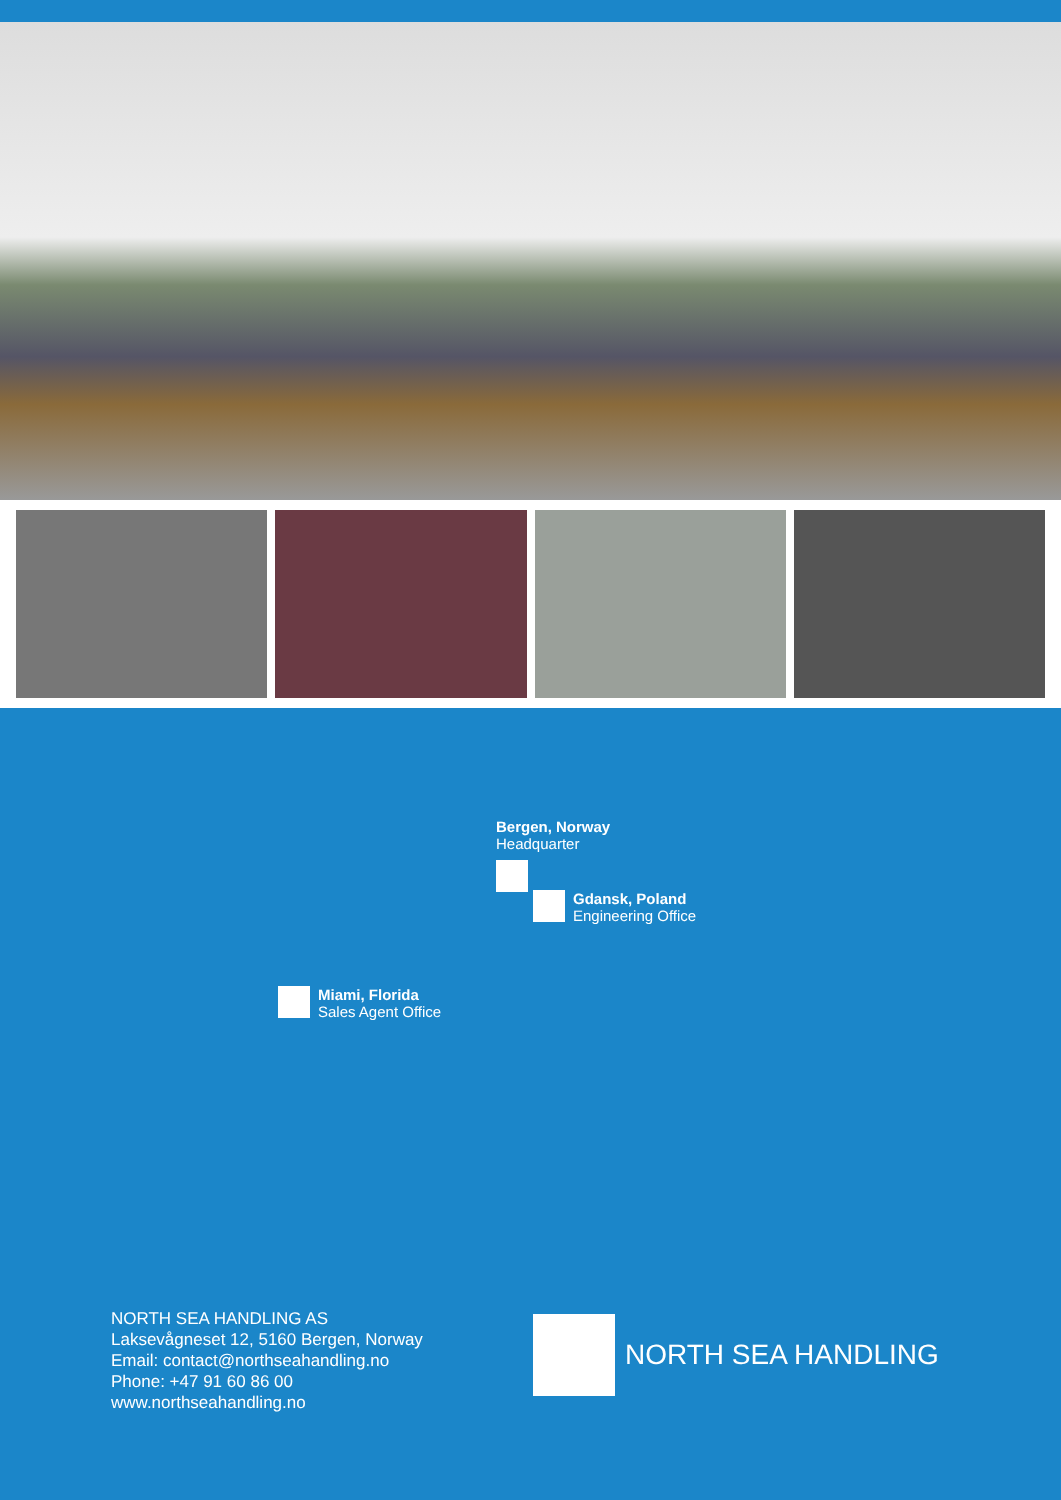Bergen, Norway
Headquarter
Gdansk, Poland
Engineering Office
Miami, Florida
Sales Agent Office
NORTH SEA HANDLING AS
Laksevågneset 12, 5160 Bergen, Norway
Email: contact@northseahandling.no
Phone: +47 91 60 86 00
www.northseahandling.no
NORTH SEA HANDLING